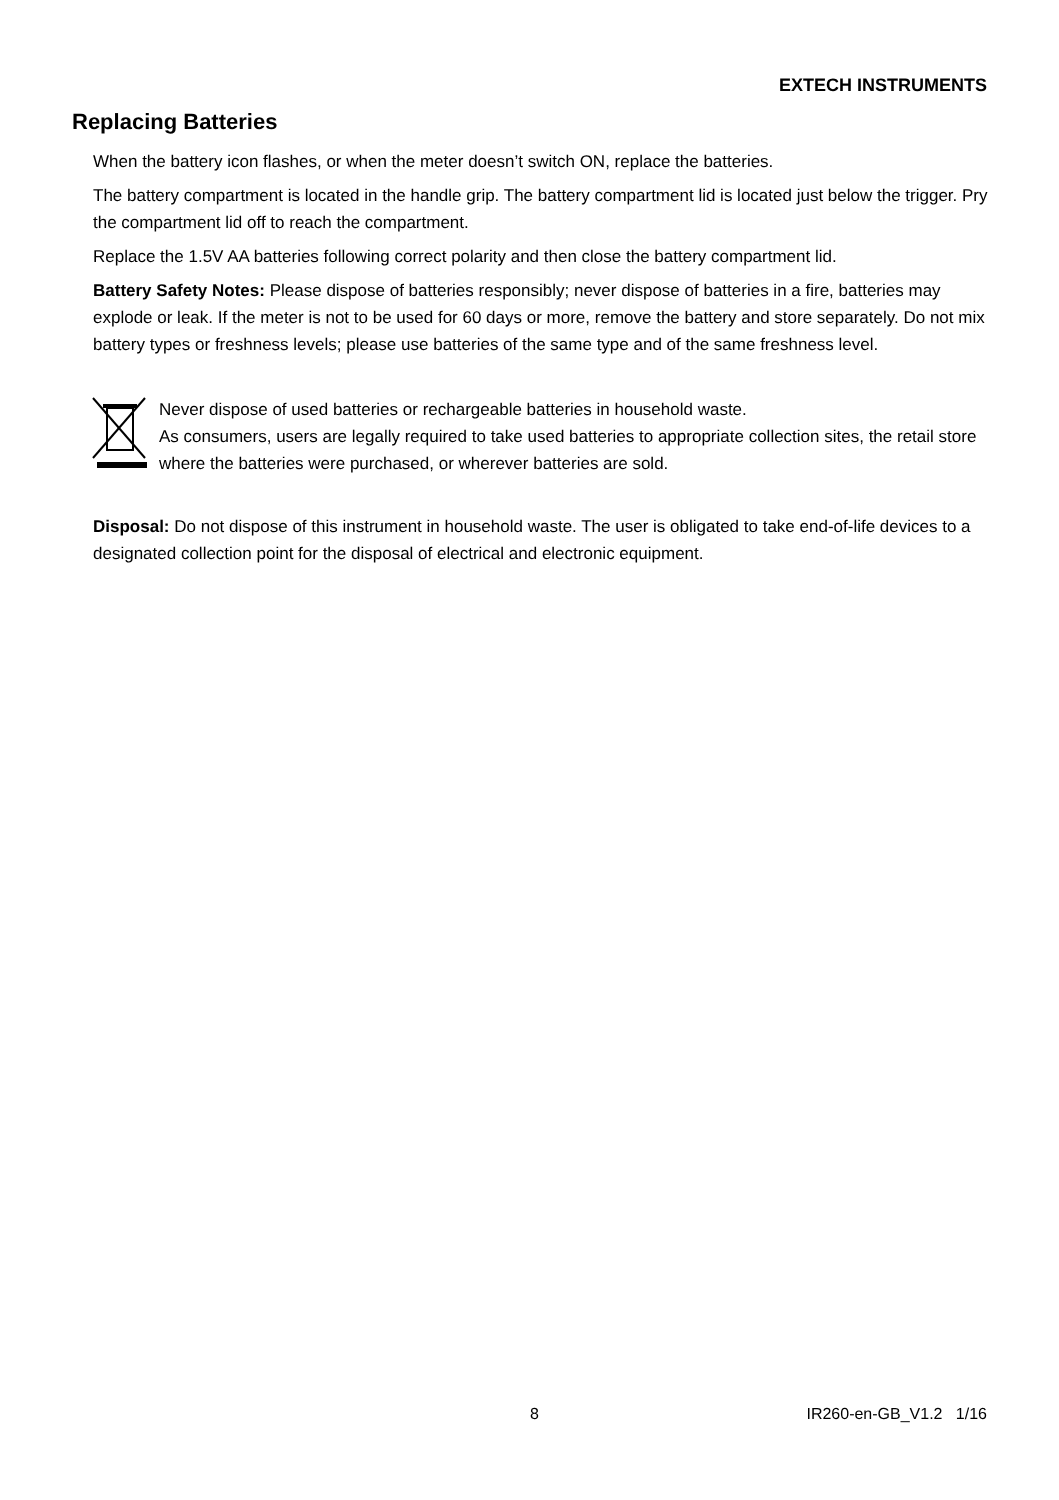EXTECH INSTRUMENTS
Replacing Batteries
When the battery icon flashes, or when the meter doesn’t switch ON, replace the batteries.
The battery compartment is located in the handle grip. The battery compartment lid is located just below the trigger. Pry the compartment lid off to reach the compartment.
Replace the 1.5V AA batteries following correct polarity and then close the battery compartment lid.
Battery Safety Notes: Please dispose of batteries responsibly; never dispose of batteries in a fire, batteries may explode or leak. If the meter is not to be used for 60 days or more, remove the battery and store separately. Do not mix battery types or freshness levels; please use batteries of the same type and of the same freshness level.
Never dispose of used batteries or rechargeable batteries in household waste.
As consumers, users are legally required to take used batteries to appropriate collection sites, the retail store where the batteries were purchased, or wherever batteries are sold.
Disposal: Do not dispose of this instrument in household waste. The user is obligated to take end-of-life devices to a designated collection point for the disposal of electrical and electronic equipment.
8 IR260-en-GB_V1.2 1/16